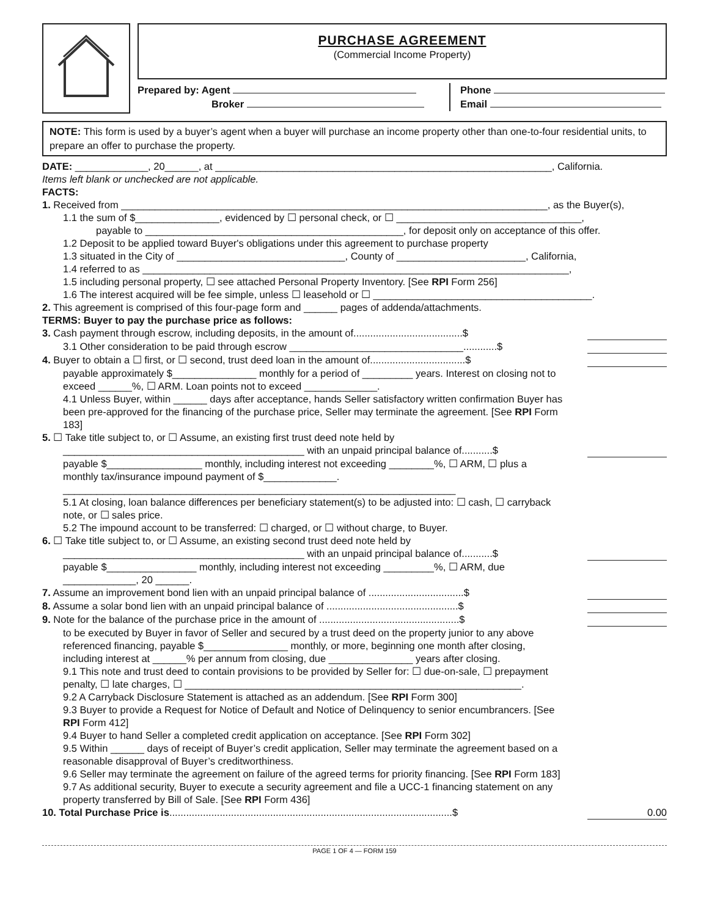PURCHASE AGREEMENT
(Commercial Income Property)
Prepared by: Agent
Broker
Phone
Email
NOTE: This form is used by a buyer’s agent when a buyer will purchase an income property other than one-to-four residential units, to prepare an offer to purchase the property.
DATE: _____________, 20______, at ____________________________________________________________, California.
Items left blank or unchecked are not applicable.
FACTS:
1. Received from ____________________________________________________________________________, as the Buyer(s),
1.1 the sum of $_______________, evidenced by ☐ personal check, or ☐ _________________________________,
payable to ______________________________________________, for deposit only on acceptance of this offer.
1.2 Deposit to be applied toward Buyer's obligations under this agreement to purchase property
1.3 situated in the City of ______________________________, County of _______________________, California,
1.4 referred to as ____________________________________________________________________________,
1.5 including personal property, ☐ see attached Personal Property Inventory. [See RPI Form 256]
1.6 The interest acquired will be fee simple, unless ☐ leasehold or ☐ _______________________________________.
2. This agreement is comprised of this four-page form and ______ pages of addenda/attachments.
TERMS: Buyer to pay the purchase price as follows:
3. Cash payment through escrow, including deposits, in the amount of.......................................$
3.1 Other consideration to be paid through escrow _______________________________............$
4. Buyer to obtain a ☐ first, or ☐ second, trust deed loan in the amount of..................................$
payable approximately $_______________ monthly for a period of _________ years. Interest on closing not to exceed ______%, ☐ ARM. Loan points not to exceed _____________.
4.1 Unless Buyer, within ______ days after acceptance, hands Seller satisfactory written confirmation Buyer has been pre-approved for the financing of the purchase price, Seller may terminate the agreement. [See RPI Form 183]
5. ☐ Take title subject to, or ☐ Assume, an existing first trust deed note held by
___________________________________________ with an unpaid principal balance of...........$
payable $_________________ monthly, including interest not exceeding ________%, ☐ ARM, ☐ plus a monthly tax/insurance impound payment of $_____________. ______________________________________________________________________
5.1 At closing, loan balance differences per beneficiary statement(s) to be adjusted into: ☐ cash, ☐ carryback note, or ☐ sales price.
5.2 The impound account to be transferred: ☐ charged, or ☐ without charge, to Buyer.
6. ☐ Take title subject to, or ☐ Assume, an existing second trust deed note held by
___________________________________________ with an unpaid principal balance of...........$
payable $________________ monthly, including interest not exceeding _________%, ☐ ARM, due _____________, 20 ______.
7. Assume an improvement bond lien with an unpaid principal balance of ..................................$
8. Assume a solar bond lien with an unpaid principal balance of ...............................................$
9. Note for the balance of the purchase price in the amount of ..................................................$
to be executed by Buyer in favor of Seller and secured by a trust deed on the property junior to any above referenced financing, payable $_______________ monthly, or more, beginning one month after closing, including interest at ______% per annum from closing, due _______________ years after closing.
9.1 This note and trust deed to contain provisions to be provided by Seller for: ☐ due-on-sale, ☐ prepayment penalty, ☐ late charges, ☐ ____________________________________________________________.
9.2 A Carryback Disclosure Statement is attached as an addendum. [See RPI Form 300]
9.3 Buyer to provide a Request for Notice of Default and Notice of Delinquency to senior encumbrancers. [See RPI Form 412]
9.4 Buyer to hand Seller a completed credit application on acceptance. [See RPI Form 302]
9.5 Within ______ days of receipt of Buyer’s credit application, Seller may terminate the agreement based on a reasonable disapproval of Buyer’s creditworthiness.
9.6 Seller may terminate the agreement on failure of the agreed terms for priority financing. [See RPI Form 183]
9.7 As additional security, Buyer to execute a security agreement and file a UCC-1 financing statement on any property transferred by Bill of Sale. [See RPI Form 436]
10. Total Purchase Price is.....................................................................................................$ 0.00
PAGE 1 OF 4 — FORM 159